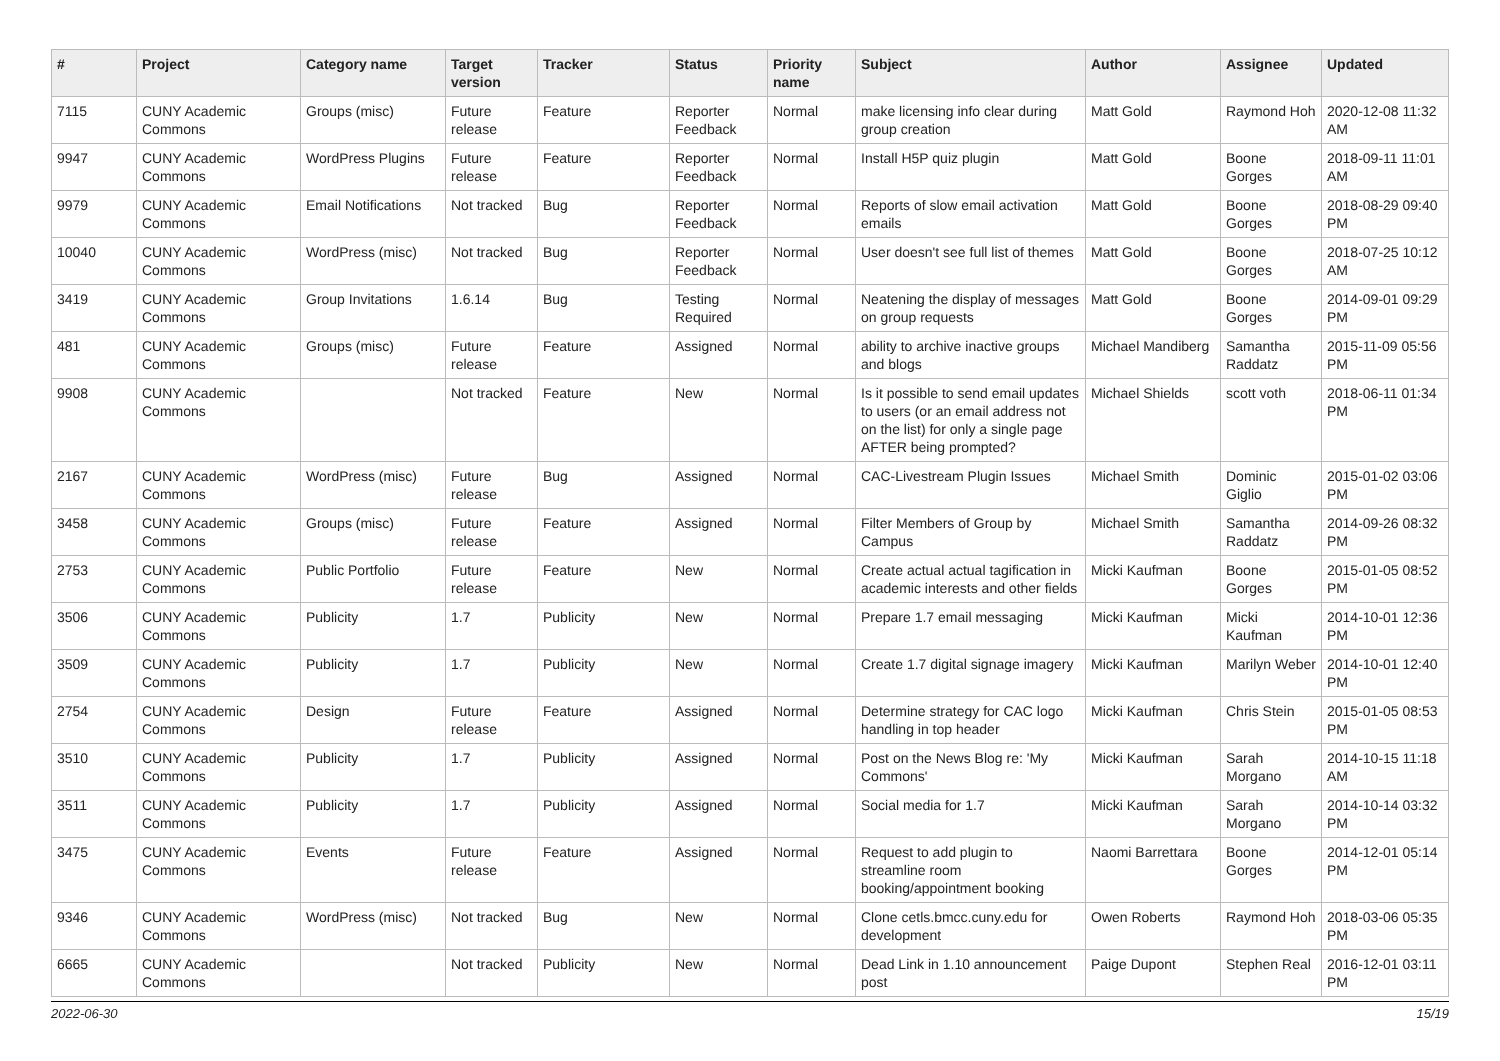| # | Project | Category name | Target version | Tracker | Status | Priority name | Subject | Author | Assignee | Updated |
| --- | --- | --- | --- | --- | --- | --- | --- | --- | --- | --- |
| 7115 | CUNY Academic Commons | Groups (misc) | Future release | Feature | Reporter Feedback | Normal | make licensing info clear during group creation | Matt Gold | Raymond Hoh | 2020-12-08 11:32 AM |
| 9947 | CUNY Academic Commons | WordPress Plugins | Future release | Feature | Reporter Feedback | Normal | Install H5P quiz plugin | Matt Gold | Boone Gorges | 2018-09-11 11:01 AM |
| 9979 | CUNY Academic Commons | Email Notifications | Not tracked | Bug | Reporter Feedback | Normal | Reports of slow email activation emails | Matt Gold | Boone Gorges | 2018-08-29 09:40 PM |
| 10040 | CUNY Academic Commons | WordPress (misc) | Not tracked | Bug | Reporter Feedback | Normal | User doesn't see full list of themes | Matt Gold | Boone Gorges | 2018-07-25 10:12 AM |
| 3419 | CUNY Academic Commons | Group Invitations | 1.6.14 | Bug | Testing Required | Normal | Neatening the display of messages on group requests | Matt Gold | Boone Gorges | 2014-09-01 09:29 PM |
| 481 | CUNY Academic Commons | Groups (misc) | Future release | Feature | Assigned | Normal | ability to archive inactive groups and blogs | Michael Mandiberg | Samantha Raddatz | 2015-11-09 05:56 PM |
| 9908 | CUNY Academic Commons | | Not tracked | Feature | New | Normal | Is it possible to send email updates to users (or an email address not on the list) for only a single page AFTER being prompted? | Michael Shields | scott voth | 2018-06-11 01:34 PM |
| 2167 | CUNY Academic Commons | WordPress (misc) | Future release | Bug | Assigned | Normal | CAC-Livestream Plugin Issues | Michael Smith | Dominic Giglio | 2015-01-02 03:06 PM |
| 3458 | CUNY Academic Commons | Groups (misc) | Future release | Feature | Assigned | Normal | Filter Members of Group by Campus | Michael Smith | Samantha Raddatz | 2014-09-26 08:32 PM |
| 2753 | CUNY Academic Commons | Public Portfolio | Future release | Feature | New | Normal | Create actual actual tagification in academic interests and other fields | Micki Kaufman | Boone Gorges | 2015-01-05 08:52 PM |
| 3506 | CUNY Academic Commons | Publicity | 1.7 | Publicity | New | Normal | Prepare 1.7 email messaging | Micki Kaufman | Micki Kaufman | 2014-10-01 12:36 PM |
| 3509 | CUNY Academic Commons | Publicity | 1.7 | Publicity | New | Normal | Create 1.7 digital signage imagery | Micki Kaufman | Marilyn Weber | 2014-10-01 12:40 PM |
| 2754 | CUNY Academic Commons | Design | Future release | Feature | Assigned | Normal | Determine strategy for CAC logo handling in top header | Micki Kaufman | Chris Stein | 2015-01-05 08:53 PM |
| 3510 | CUNY Academic Commons | Publicity | 1.7 | Publicity | Assigned | Normal | Post on the News Blog re: 'My Commons' | Micki Kaufman | Sarah Morgano | 2014-10-15 11:18 AM |
| 3511 | CUNY Academic Commons | Publicity | 1.7 | Publicity | Assigned | Normal | Social media for 1.7 | Micki Kaufman | Sarah Morgano | 2014-10-14 03:32 PM |
| 3475 | CUNY Academic Commons | Events | Future release | Feature | Assigned | Normal | Request to add plugin to streamline room booking/appointment booking | Naomi Barrettara | Boone Gorges | 2014-12-01 05:14 PM |
| 9346 | CUNY Academic Commons | WordPress (misc) | Not tracked | Bug | New | Normal | Clone cetls.bmcc.cuny.edu for development | Owen Roberts | Raymond Hoh | 2018-03-06 05:35 PM |
| 6665 | CUNY Academic Commons | | Not tracked | Publicity | New | Normal | Dead Link in 1.10 announcement post | Paige Dupont | Stephen Real | 2016-12-01 03:11 PM |
2022-06-30 15/19